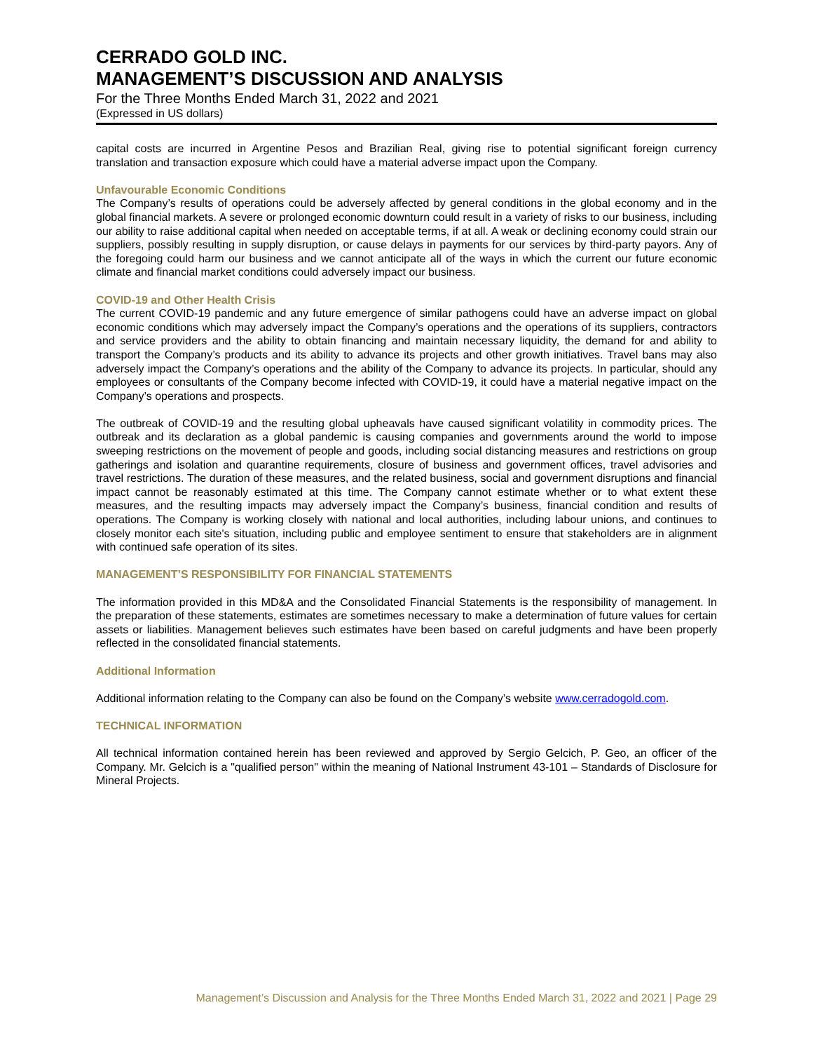CERRADO GOLD INC.
MANAGEMENT’S DISCUSSION AND ANALYSIS
For the Three Months Ended March 31, 2022 and 2021
(Expressed in US dollars)
capital costs are incurred in Argentine Pesos and Brazilian Real, giving rise to potential significant foreign currency translation and transaction exposure which could have a material adverse impact upon the Company.
Unfavourable Economic Conditions
The Company’s results of operations could be adversely affected by general conditions in the global economy and in the global financial markets. A severe or prolonged economic downturn could result in a variety of risks to our business, including our ability to raise additional capital when needed on acceptable terms, if at all. A weak or declining economy could strain our suppliers, possibly resulting in supply disruption, or cause delays in payments for our services by third-party payors. Any of the foregoing could harm our business and we cannot anticipate all of the ways in which the current our future economic climate and financial market conditions could adversely impact our business.
COVID-19 and Other Health Crisis
The current COVID-19 pandemic and any future emergence of similar pathogens could have an adverse impact on global economic conditions which may adversely impact the Company’s operations and the operations of its suppliers, contractors and service providers and the ability to obtain financing and maintain necessary liquidity, the demand for and ability to transport the Company’s products and its ability to advance its projects and other growth initiatives. Travel bans may also adversely impact the Company’s operations and the ability of the Company to advance its projects. In particular, should any employees or consultants of the Company become infected with COVID-19, it could have a material negative impact on the Company’s operations and prospects.
The outbreak of COVID-19 and the resulting global upheavals have caused significant volatility in commodity prices. The outbreak and its declaration as a global pandemic is causing companies and governments around the world to impose sweeping restrictions on the movement of people and goods, including social distancing measures and restrictions on group gatherings and isolation and quarantine requirements, closure of business and government offices, travel advisories and travel restrictions. The duration of these measures, and the related business, social and government disruptions and financial impact cannot be reasonably estimated at this time. The Company cannot estimate whether or to what extent these measures, and the resulting impacts may adversely impact the Company’s business, financial condition and results of operations. The Company is working closely with national and local authorities, including labour unions, and continues to closely monitor each site's situation, including public and employee sentiment to ensure that stakeholders are in alignment with continued safe operation of its sites.
MANAGEMENT’S RESPONSIBILITY FOR FINANCIAL STATEMENTS
The information provided in this MD&A and the Consolidated Financial Statements is the responsibility of management. In the preparation of these statements, estimates are sometimes necessary to make a determination of future values for certain assets or liabilities. Management believes such estimates have been based on careful judgments and have been properly reflected in the consolidated financial statements.
Additional Information
Additional information relating to the Company can also be found on the Company’s website www.cerradogold.com.
TECHNICAL INFORMATION
All technical information contained herein has been reviewed and approved by Sergio Gelcich, P. Geo, an officer of the Company. Mr. Gelcich is a "qualified person" within the meaning of National Instrument 43-101 – Standards of Disclosure for Mineral Projects.
Management’s Discussion and Analysis for the Three Months Ended March 31, 2022 and 2021 | Page 29